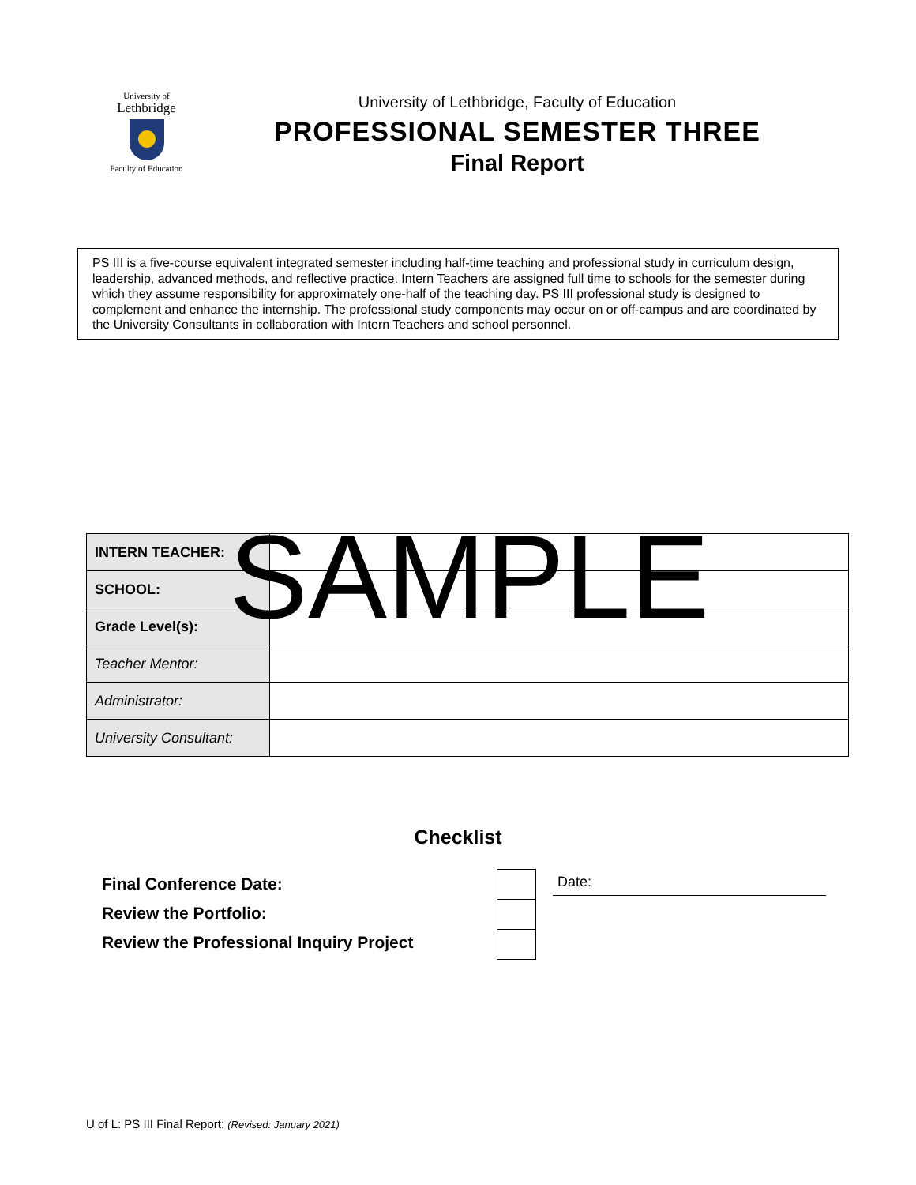University of
Lethbridge
Faculty of Education
University of Lethbridge, Faculty of Education
PROFESSIONAL SEMESTER THREE
Final Report
PS III is a five-course equivalent integrated semester including half-time teaching and professional study in curriculum design, leadership, advanced methods, and reflective practice. Intern Teachers are assigned full time to schools for the semester during which they assume responsibility for approximately one-half of the teaching day. PS III professional study is designed to complement and enhance the internship. The professional study components may occur on or off-campus and are coordinated by the University Consultants in collaboration with Intern Teachers and school personnel.
| INTERN TEACHER: | |
| SCHOOL: | |
| Grade Level(s): | |
| Teacher Mentor: | |
| Administrator: | |
| University Consultant: | |
SAMPLE
Checklist
Final Conference Date:
Review the Portfolio:
Review the Professional Inquiry Project
Date:
U of L: PS III Final Report: (Revised: January 2021)